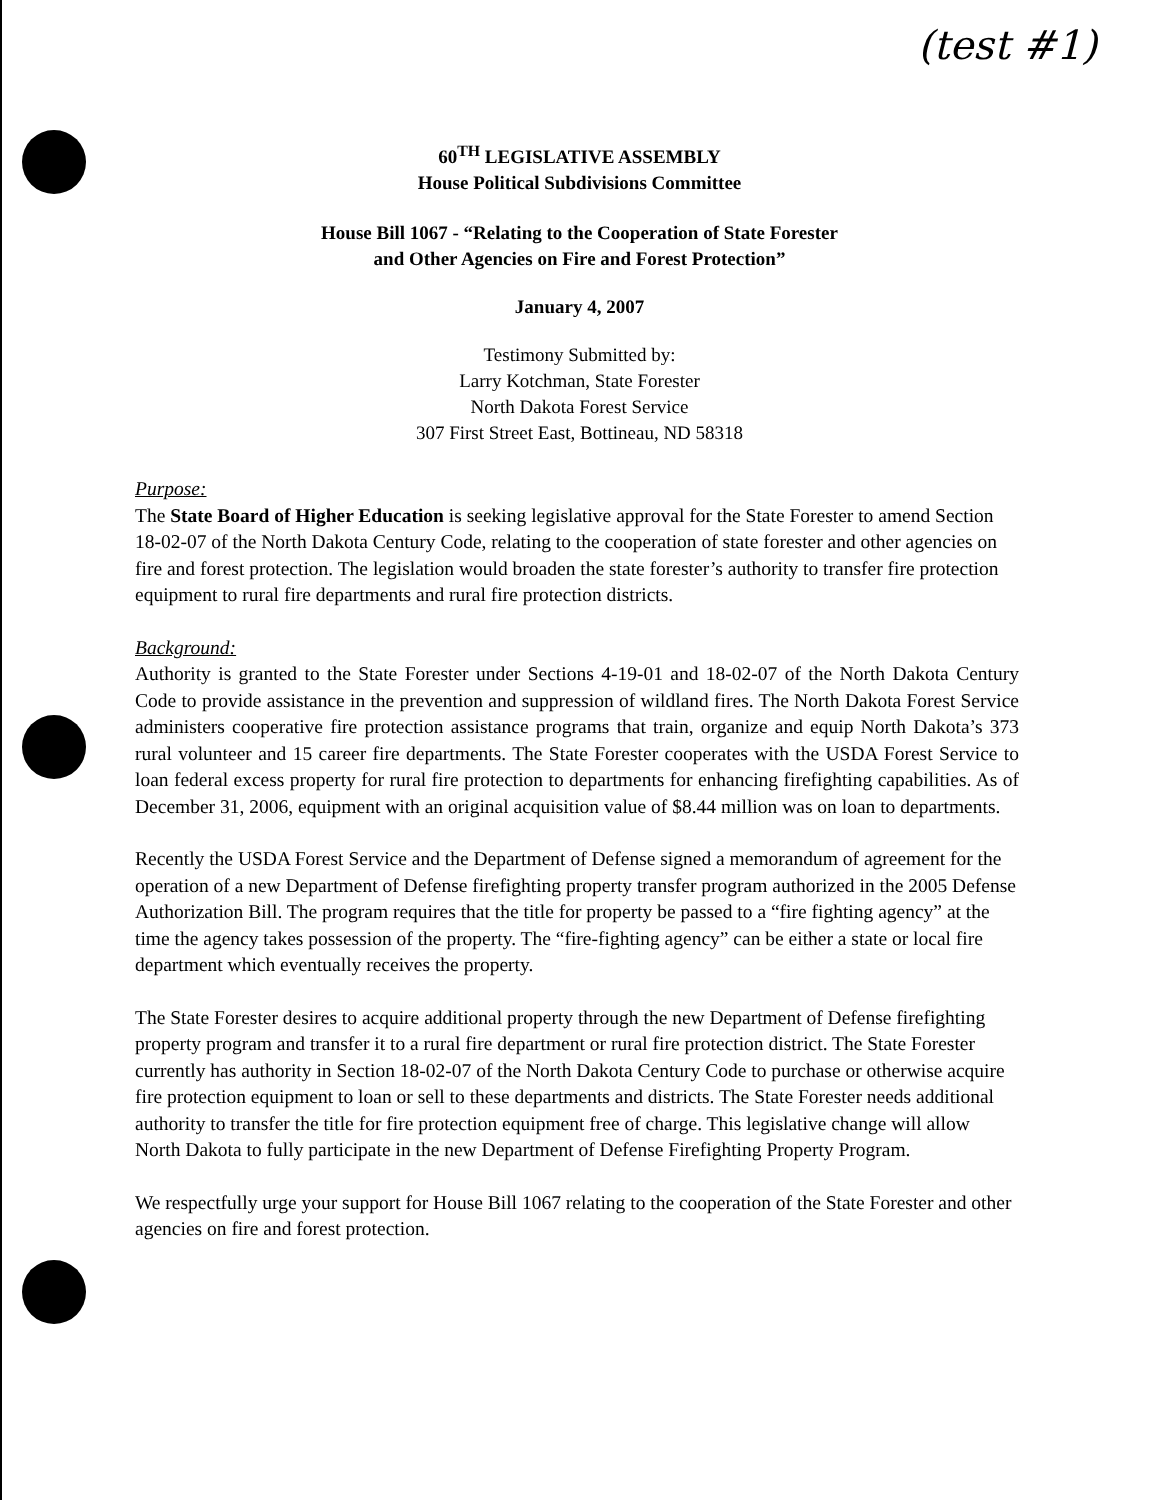(test #1)
60<sup>TH</sup> LEGISLATIVE ASSEMBLY
House Political Subdivisions Committee
House Bill 1067 - “Relating to the Cooperation of State Forester
and Other Agencies on Fire and Forest Protection”
January 4, 2007
Testimony Submitted by:
Larry Kotchman, State Forester
North Dakota Forest Service
307 First Street East, Bottineau, ND 58318
Purpose:
The State Board of Higher Education is seeking legislative approval for the State Forester to amend Section 18-02-07 of the North Dakota Century Code, relating to the cooperation of state forester and other agencies on fire and forest protection. The legislation would broaden the state forester’s authority to transfer fire protection equipment to rural fire departments and rural fire protection districts.
Background:
Authority is granted to the State Forester under Sections 4-19-01 and 18-02-07 of the North Dakota Century Code to provide assistance in the prevention and suppression of wildland fires. The North Dakota Forest Service administers cooperative fire protection assistance programs that train, organize and equip North Dakota’s 373 rural volunteer and 15 career fire departments. The State Forester cooperates with the USDA Forest Service to loan federal excess property for rural fire protection to departments for enhancing firefighting capabilities. As of December 31, 2006, equipment with an original acquisition value of $8.44 million was on loan to departments.
Recently the USDA Forest Service and the Department of Defense signed a memorandum of agreement for the operation of a new Department of Defense firefighting property transfer program authorized in the 2005 Defense Authorization Bill. The program requires that the title for property be passed to a “fire fighting agency” at the time the agency takes possession of the property. The “fire-fighting agency” can be either a state or local fire department which eventually receives the property.
The State Forester desires to acquire additional property through the new Department of Defense firefighting property program and transfer it to a rural fire department or rural fire protection district. The State Forester currently has authority in Section 18-02-07 of the North Dakota Century Code to purchase or otherwise acquire fire protection equipment to loan or sell to these departments and districts. The State Forester needs additional authority to transfer the title for fire protection equipment free of charge. This legislative change will allow North Dakota to fully participate in the new Department of Defense Firefighting Property Program.
We respectfully urge your support for House Bill 1067 relating to the cooperation of the State Forester and other agencies on fire and forest protection.